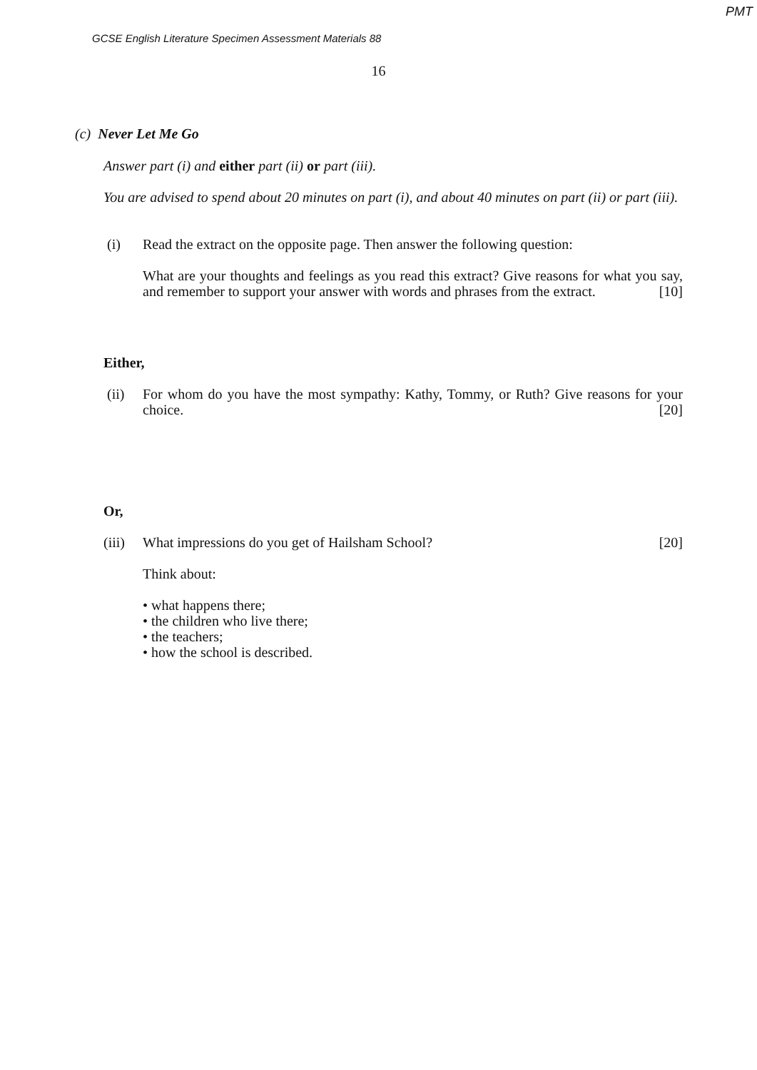PMT
GCSE English Literature Specimen Assessment Materials 88
16
(c) Never Let Me Go
Answer part (i) and either part (ii) or part (iii).
You are advised to spend about 20 minutes on part (i), and about 40 minutes on part (ii) or part (iii).
(i) Read the extract on the opposite page. Then answer the following question:
What are your thoughts and feelings as you read this extract? Give reasons for what you say, and remember to support your answer with words and phrases from the extract. [10]
Either,
(ii) For whom do you have the most sympathy: Kathy, Tommy, or Ruth? Give reasons for your choice. [20]
Or,
(iii)
What impressions do you get of Hailsham School? [20]
Think about:
• what happens there;
• the children who live there;
• the teachers;
• how the school is described.